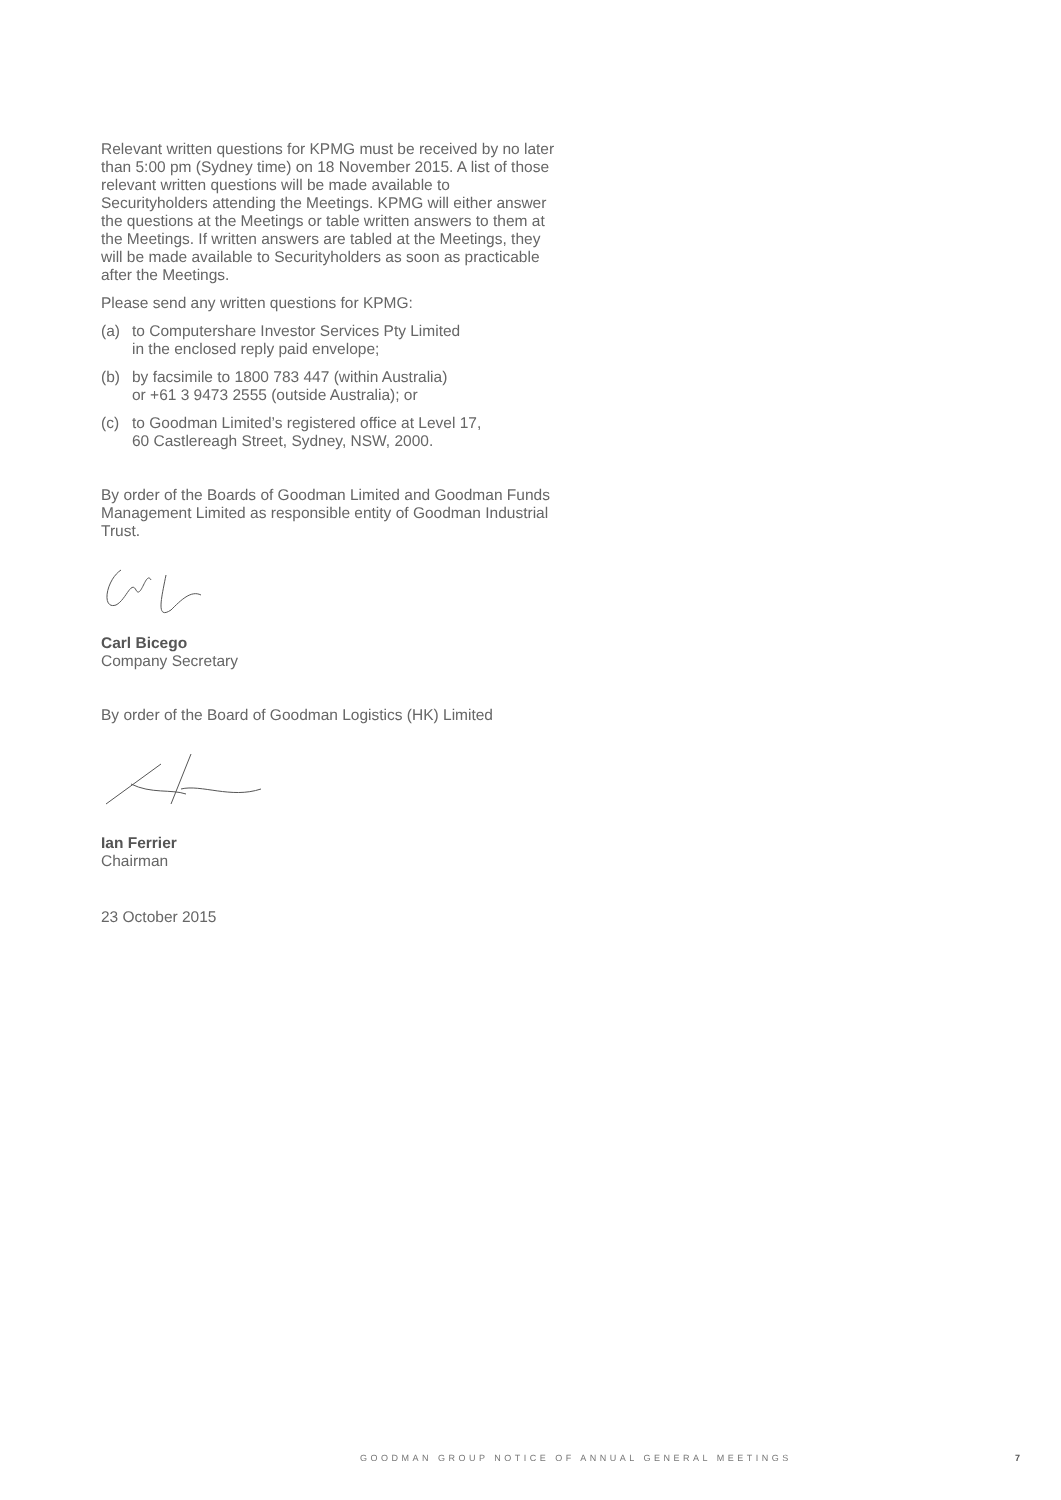Relevant written questions for KPMG must be received by no later than 5:00 pm (Sydney time) on 18 November 2015. A list of those relevant written questions will be made available to Securityholders attending the Meetings. KPMG will either answer the questions at the Meetings or table written answers to them at the Meetings. If written answers are tabled at the Meetings, they will be made available to Securityholders as soon as practicable after the Meetings.
Please send any written questions for KPMG:
(a) to Computershare Investor Services Pty Limited
in the enclosed reply paid envelope;
(b) by facsimile to 1800 783 447 (within Australia)
or +61 3 9473 2555 (outside Australia); or
(c) to Goodman Limited’s registered office at Level 17,
60 Castlereagh Street, Sydney, NSW, 2000.
By order of the Boards of Goodman Limited and Goodman Funds Management Limited as responsible entity of Goodman Industrial Trust.
Carl Bicego
Company Secretary
By order of the Board of Goodman Logistics (HK) Limited
Ian Ferrier
Chairman
23 October 2015
GOODMAN GROUP NOTICE OF ANNUAL GENERAL MEETINGS 7